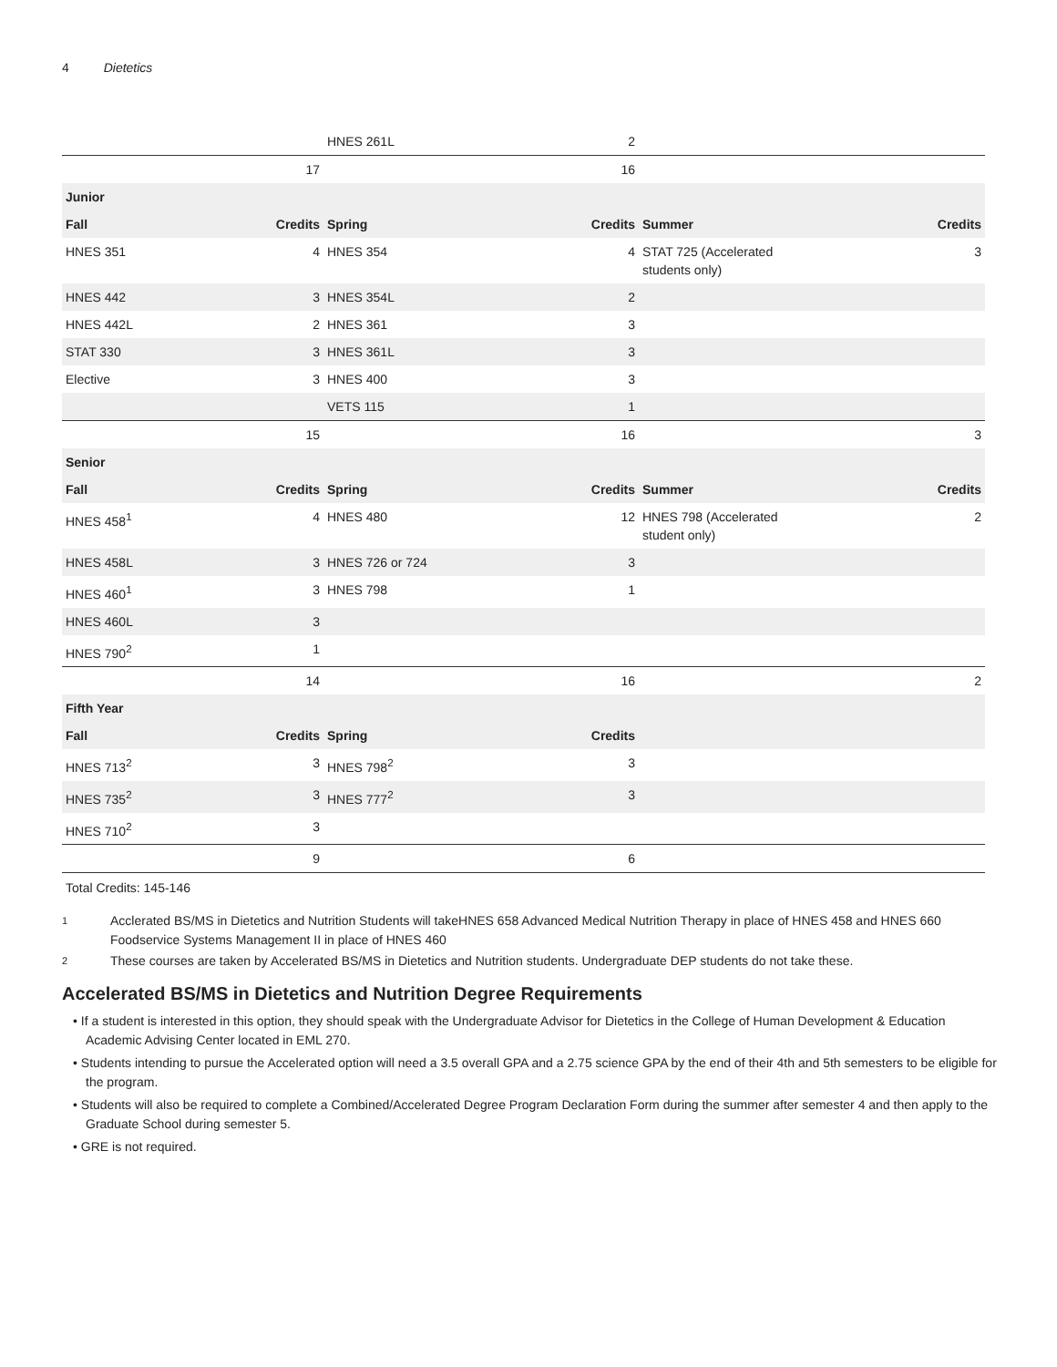4 Dietetics
| | | HNES 261L | 2 | | |
| | 17 | | 16 | | |
| Junior | | | | | |
| Fall | Credits | Spring | Credits | Summer | Credits |
| HNES 351 | 4 | HNES 354 | 4 | STAT 725 (Accelerated students only) | 3 |
| HNES 442 | 3 | HNES 354L | 2 | | |
| HNES 442L | 2 | HNES 361 | 3 | | |
| STAT 330 | 3 | HNES 361L | 3 | | |
| Elective | 3 | HNES 400 | 3 | | |
| | | VETS 115 | 1 | | |
| | 15 | | 16 | | 3 |
| Senior | | | | | |
| Fall | Credits | Spring | Credits | Summer | Credits |
| HNES 458<sup>1</sup> | 4 | HNES 480 | 12 | HNES 798 (Accelerated student only) | 2 |
| HNES 458L | 3 | HNES 726 or 724 | 3 | | |
| HNES 460<sup>1</sup> | 3 | HNES 798 | 1 | | |
| HNES 460L | 3 | | | | |
| HNES 790<sup>2</sup> | 1 | | | | |
| | 14 | | 16 | | 2 |
| Fifth Year | | | | | |
| Fall | Credits | Spring | Credits | | |
| HNES 713<sup>2</sup> | 3 | HNES 798<sup>2</sup> | 3 | | |
| HNES 735<sup>2</sup> | 3 | HNES 777<sup>2</sup> | 3 | | |
| HNES 710<sup>2</sup> | 3 | | | | |
| | 9 | | 6 | | |
Total Credits: 145-146
<sup>1</sup> Acclerated BS/MS in Dietetics and Nutrition Students will takeHNES 658 Advanced Medical Nutrition Therapy in place of HNES 458 and HNES 660 Foodservice Systems Management II in place of HNES 460
<sup>2</sup> These courses are taken by Accelerated BS/MS in Dietetics and Nutrition students. Undergraduate DEP students do not take these.
Accelerated BS/MS in Dietetics and Nutrition Degree Requirements
• If a student is interested in this option, they should speak with the Undergraduate Advisor for Dietetics in the College of Human Development & Education Academic Advising Center located in EML 270.
• Students intending to pursue the Accelerated option will need a 3.5 overall GPA and a 2.75 science GPA by the end of their 4th and 5th semesters to be eligible for the program.
• Students will also be required to complete a Combined/Accelerated Degree Program Declaration Form during the summer after semester 4 and then apply to the Graduate School during semester 5.
• GRE is not required.